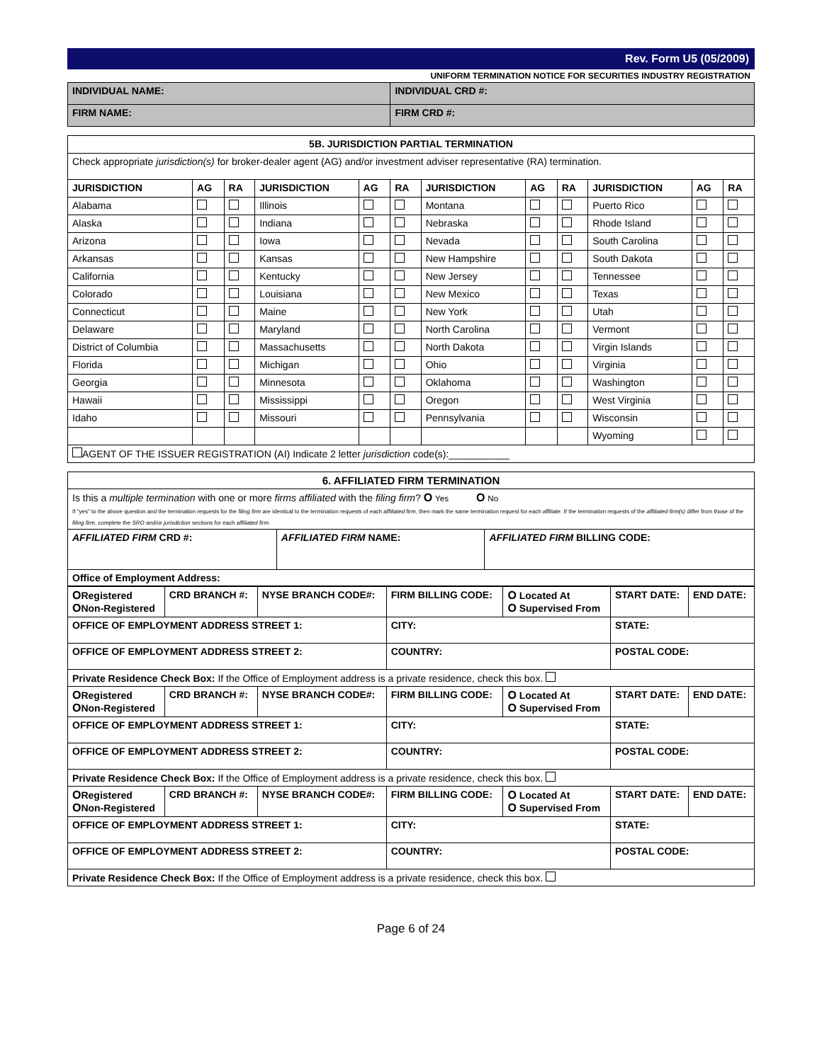Rev. Form U5 (05/2009)
UNIFORM TERMINATION NOTICE FOR SECURITIES INDUSTRY REGISTRATION
| INDIVIDUAL NAME: | INDIVIDUAL CRD #: |
| FIRM NAME: | FIRM CRD #: |
| 5B. JURISDICTION PARTIAL TERMINATION | | | | | | | | | | | |
| Check appropriate jurisdiction(s) for broker-dealer agent (AG) and/or investment adviser representative (RA) termination. | | | | | | | | | | | |
| JURISDICTION | AG | RA | JURISDICTION | AG | RA | JURISDICTION | AG | RA | JURISDICTION | AG | RA |
| Alabama | | | Illinois | | | Montana | | | Puerto Rico | | |
| Alaska | | | Indiana | | | Nebraska | | | Rhode Island | | |
| Arizona | | | Iowa | | | Nevada | | | South Carolina | | |
| Arkansas | | | Kansas | | | New Hampshire | | | South Dakota | | |
| California | | | Kentucky | | | New Jersey | | | Tennessee | | |
| Colorado | | | Louisiana | | | New Mexico | | | Texas | | |
| Connecticut | | | Maine | | | New York | | | Utah | | |
| Delaware | | | Maryland | | | North Carolina | | | Vermont | | |
| District of Columbia | | | Massachusetts | | | North Dakota | | | Virgin Islands | | |
| Florida | | | Michigan | | | Ohio | | | Virginia | | |
| Georgia | | | Minnesota | | | Oklahoma | | | Washington | | |
| Hawaii | | | Mississippi | | | Oregon | | | West Virginia | | |
| Idaho | | | Missouri | | | Pennsylvania | | | Wisconsin | | |
| | | | | | | | | | Wyoming | | |
| AGENT OF THE ISSUER REGISTRATION (AI) Indicate 2 letter jurisdiction code(s):___________ | | | | | | | | | | | |
| 6. AFFILIATED FIRM TERMINATION | | |
| Is this a multiple termination with one or more firms affiliated with the filing firm ? O Yes O No If "yes" to the above question and the termination requests for the filing firm are identical to the termination requests of each affiliated firm , then mark the same termination request for each affiliate. If the termination requests of the affiliated firm(s) differ from those of the filing firm , complete the SRO and/or jurisdiction sections for each affiliated firm . | | |
| AFFILIATED FIRM CRD #: | AFFILIATED FIRM NAME: | AFFILIATED FIRM BILLING CODE: |
| Office of Employment Address: | | |
| O Registered O Non-Registered | CRD BRANCH #: | NYSE BRANCH CODE#: | FIRM BILLING CODE: | O Located At O Supervised From | START DATE: | END DATE: |
| OFFICE OF EMPLOYMENT ADDRESS STREET 1: | | | CITY: | | STATE: | |
| OFFICE OF EMPLOYMENT ADDRESS STREET 2: | | | COUNTRY: | | POSTAL CODE: | |
| Private Residence Check Box: If the Office of Employment address is a private residence, check this box. | | | | | | |
| O Registered O Non-Registered | CRD BRANCH #: | NYSE BRANCH CODE#: | FIRM BILLING CODE: | O Located At O Supervised From | START DATE: | END DATE: |
| OFFICE OF EMPLOYMENT ADDRESS STREET 1: | | | CITY: | | STATE: | |
| OFFICE OF EMPLOYMENT ADDRESS STREET 2: | | | COUNTRY: | | POSTAL CODE: | |
| Private Residence Check Box: If the Office of Employment address is a private residence, check this box. | | | | | | |
| O Registered O Non-Registered | CRD BRANCH #: | NYSE BRANCH CODE#: | FIRM BILLING CODE: | O Located At O Supervised From | START DATE: | END DATE: |
| OFFICE OF EMPLOYMENT ADDRESS STREET 1: | | | CITY: | | STATE: | |
| OFFICE OF EMPLOYMENT ADDRESS STREET 2: | | | COUNTRY: | | POSTAL CODE: | |
| Private Residence Check Box: If the Office of Employment address is a private residence, check this box. | | | | | | |
Page 6 of 24